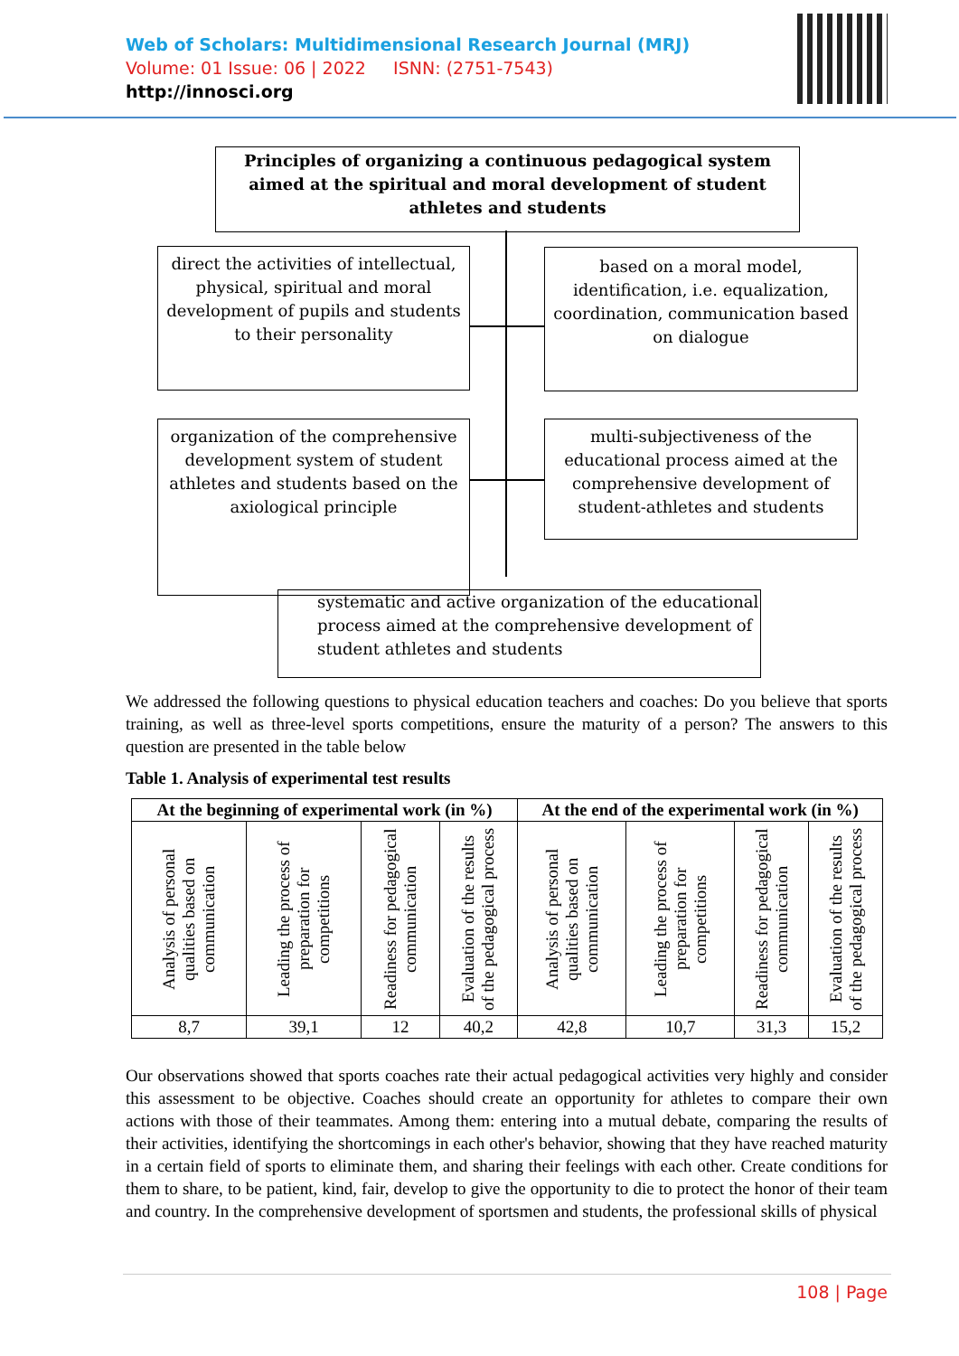Web of Scholars: Multidimensional Research Journal (MRJ)
Volume: 01 Issue: 06 | 2022 ISNN: (2751-7543)
http://innosci.org
Principles of organizing a continuous pedagogical system aimed at the spiritual and moral development of student athletes and students
direct the activities of intellectual, physical, spiritual and moral development of pupils and students to their personality
based on a moral model, identification, i.e. equalization, coordination, communication based on dialogue
organization of the comprehensive development system of student athletes and students based on the axiological principle
multi-subjectiveness of the educational process aimed at the comprehensive development of student-athletes and students
systematic and active organization of the educational process aimed at the comprehensive development of student athletes and students
We addressed the following questions to physical education teachers and coaches: Do you believe that sports training, as well as three-level sports competitions, ensure the maturity of a person? The answers to this question are presented in the table below
Table 1. Analysis of experimental test results
| At the beginning of experimental work (in %) | | | | At the end of the experimental work (in %) | | | |
| --- | --- | --- | --- | --- | --- | --- | --- |
| Analysis of personal qualities based on communication | Leading the process of preparation for competitions | Readiness for pedagogical communication | Evaluation of the results of the pedagogical process | Analysis of personal qualities based on communication | Leading the process of preparation for competitions | Readiness for pedagogical communication | Evaluation of the results of the pedagogical process |
| 8,7 | 39,1 | 12 | 40,2 | 42,8 | 10,7 | 31,3 | 15,2 |
Our observations showed that sports coaches rate their actual pedagogical activities very highly and consider this assessment to be objective. Coaches should create an opportunity for athletes to compare their own actions with those of their teammates. Among them: entering into a mutual debate, comparing the results of their activities, identifying the shortcomings in each other's behavior, showing that they have reached maturity in a certain field of sports to eliminate them, and sharing their feelings with each other. Create conditions for them to share, to be patient, kind, fair, develop to give the opportunity to die to protect the honor of their team and country. In the comprehensive development of sportsmen and students, the professional skills of physical
108 | Page